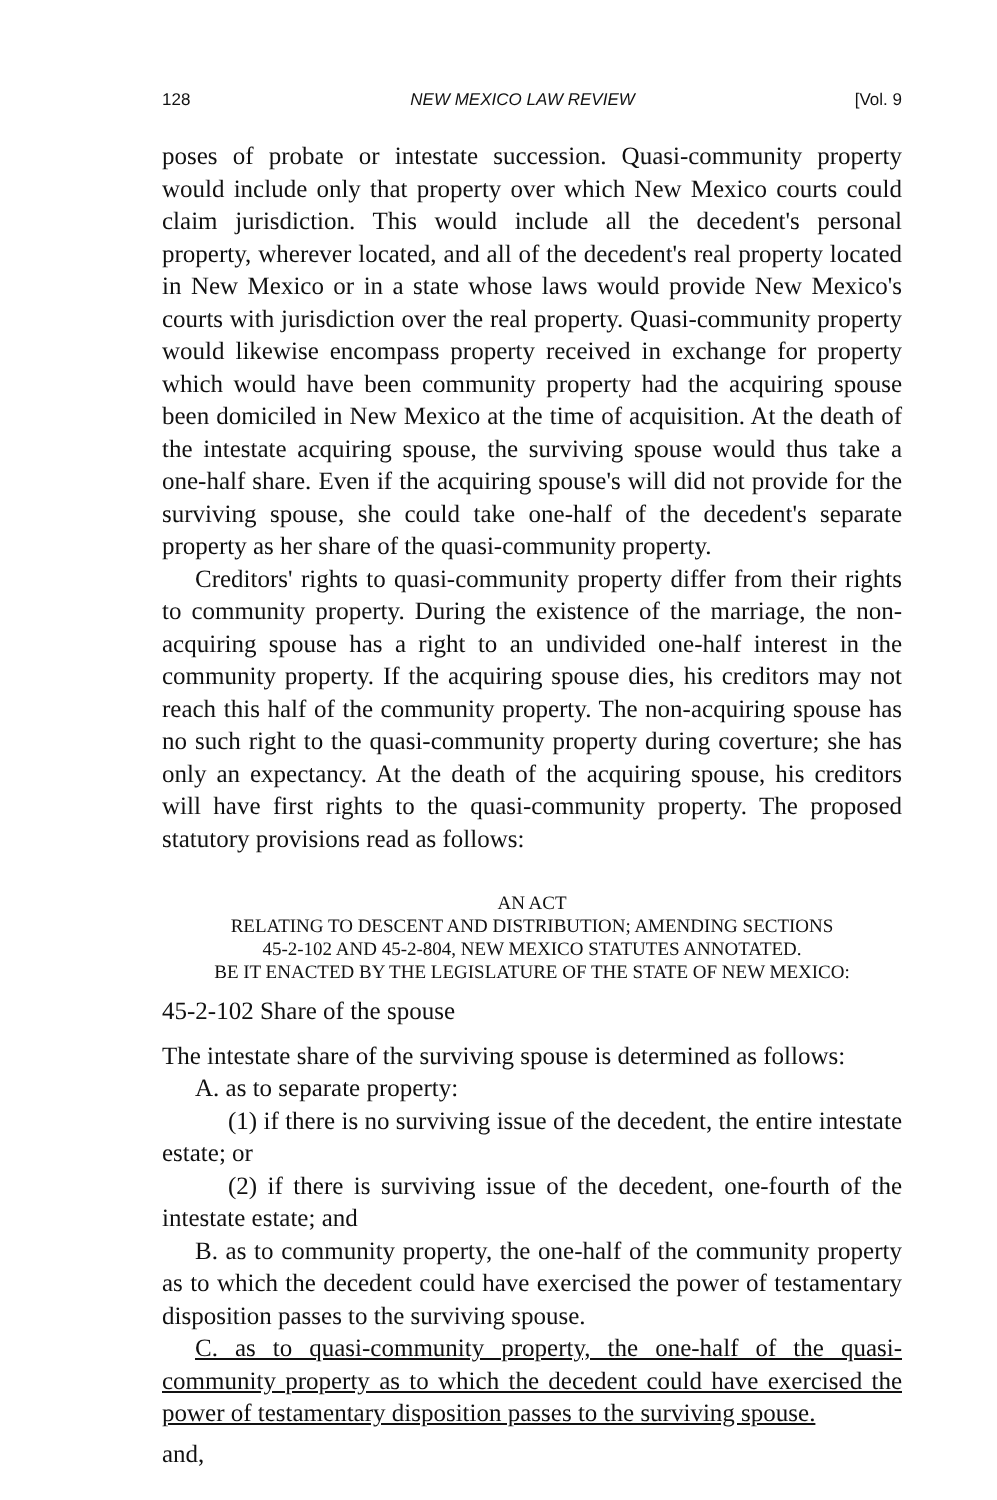128 NEW MEXICO LAW REVIEW [Vol. 9
poses of probate or intestate succession. Quasi-community property would include only that property over which New Mexico courts could claim jurisdiction. This would include all the decedent's personal property, wherever located, and all of the decedent's real property located in New Mexico or in a state whose laws would provide New Mexico's courts with jurisdiction over the real property. Quasi-community property would likewise encompass property received in exchange for property which would have been community property had the acquiring spouse been domiciled in New Mexico at the time of acquisition. At the death of the intestate acquiring spouse, the surviving spouse would thus take a one-half share. Even if the acquiring spouse's will did not provide for the surviving spouse, she could take one-half of the decedent's separate property as her share of the quasi-community property.
Creditors' rights to quasi-community property differ from their rights to community property. During the existence of the marriage, the non-acquiring spouse has a right to an undivided one-half interest in the community property. If the acquiring spouse dies, his creditors may not reach this half of the community property. The non-acquiring spouse has no such right to the quasi-community property during coverture; she has only an expectancy. At the death of the acquiring spouse, his creditors will have first rights to the quasi-community property. The proposed statutory provisions read as follows:
AN ACT
RELATING TO DESCENT AND DISTRIBUTION; AMENDING SECTIONS
45-2-102 AND 45-2-804, NEW MEXICO STATUTES ANNOTATED.
BE IT ENACTED BY THE LEGISLATURE OF THE STATE OF NEW MEXICO:
45-2-102 Share of the spouse
The intestate share of the surviving spouse is determined as follows:
A. as to separate property:
(1) if there is no surviving issue of the decedent, the entire intestate estate; or
(2) if there is surviving issue of the decedent, one-fourth of the intestate estate; and
B. as to community property, the one-half of the community property as to which the decedent could have exercised the power of testamentary disposition passes to the surviving spouse.
C. as to quasi-community property, the one-half of the quasi-community property as to which the decedent could have exercised the power of testamentary disposition passes to the surviving spouse.
and,